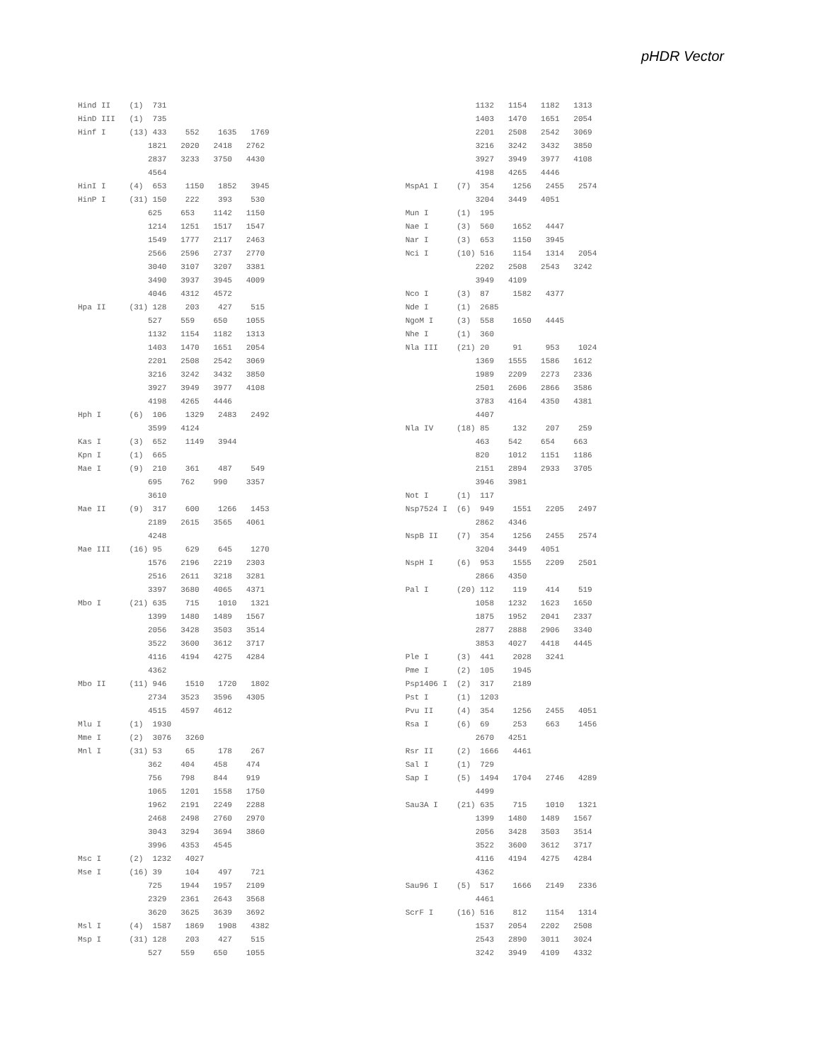pHDR Vector
Hind II    (1)  731
HinD III   (1)  735
Hinf I     (13) 433    552    1635   1769
               1821   2020   2418   2762
               2837   3233   3750   4430
               4564
HinI I     (4)  653    1150   1852   3945
HinP I     (31) 150    222    393    530
               625    653    1142   1150
               1214   1251   1517   1547
               1549   1777   2117   2463
               2566   2596   2737   2770
               3040   3107   3207   3381
               3490   3937   3945   4009
               4046   4312   4572
Hpa II     (31) 128    203    427    515
               527    559    650    1055
               1132   1154   1182   1313
               1403   1470   1651   2054
               2201   2508   2542   3069
               3216   3242   3432   3850
               3927   3949   3977   4108
               4198   4265   4446
Hph I      (6)  106    1329   2483   2492
               3599   4124
Kas I      (3)  652    1149   3944
Kpn I      (1)  665
Mae I      (9)  210    361    487    549
               695    762    990    3357
               3610
Mae II     (9)  317    600    1266   1453
               2189   2615   3565   4061
               4248
Mae III    (16) 95     629    645    1270
               1576   2196   2219   2303
               2516   2611   3218   3281
               3397   3680   4065   4371
Mbo I      (21) 635    715    1010   1321
               1399   1480   1489   1567
               2056   3428   3503   3514
               3522   3600   3612   3717
               4116   4194   4275   4284
               4362
Mbo II     (11) 946    1510   1720   1802
               2734   3523   3596   4305
               4515   4597   4612
Mlu I      (1)  1930
Mme I      (2)  3076   3260
Mnl I      (31) 53     65     178    267
               362    404    458    474
               756    798    844    919
               1065   1201   1558   1750
               1962   2191   2249   2288
               2468   2498   2760   2970
               3043   3294   3694   3860
               3996   4353   4545
Msc I      (2)  1232   4027
Mse I      (16) 39     104    497    721
               725    1944   1957   2109
               2329   2361   2643   3568
               3620   3625   3639   3692
Msl I      (4)  1587   1869   1908   4382
Msp I      (31) 128    203    427    515
               527    559    650    1055
               1132   1154   1182   1313
               1403   1470   1651   2054
               2201   2508   2542   3069
               3216   3242   3432   3850
               3927   3949   3977   4108
               4198   4265   4446
MspA1 I    (7)  354    1256   2455   2574
               3204   3449   4051
Mun I      (1)  195
Nae I      (3)  560    1652   4447
Nar I      (3)  653    1150   3945
Nci I      (10) 516    1154   1314   2054
               2202   2508   2543   3242
               3949   4109
Nco I      (3)  87     1582   4377
Nde I      (1)  2685
NgoM I     (3)  558    1650   4445
Nhe I      (1)  360
Nla III    (21) 20     91     953    1024
               1369   1555   1586   1612
               1989   2209   2273   2336
               2501   2606   2866   3586
               3783   4164   4350   4381
               4407
Nla IV     (18) 85     132    207    259
               463    542    654    663
               820    1012   1151   1186
               2151   2894   2933   3705
               3946   3981
Not I      (1)  117
Nsp7524 I  (6)  949    1551   2205   2497
               2862   4346
NspB II    (7)  354    1256   2455   2574
               3204   3449   4051
NspH I     (6)  953    1555   2209   2501
               2866   4350
Pal I      (20) 112    119    414    519
               1058   1232   1623   1650
               1875   1952   2041   2337
               2877   2888   2906   3340
               3853   4027   4418   4445
Ple I      (3)  441    2028   3241
Pme I      (2)  105    1945
Psp1406 I  (2)  317    2189
Pst I      (1)  1203
Pvu II     (4)  354    1256   2455   4051
Rsa I      (6)  69     253    663    1456
               2670   4251
Rsr II     (2)  1666   4461
Sal I      (1)  729
Sap I      (5)  1494   1704   2746   4289
               4499
Sau3A I    (21) 635    715    1010   1321
               1399   1480   1489   1567
               2056   3428   3503   3514
               3522   3600   3612   3717
               4116   4194   4275   4284
               4362
Sau96 I    (5)  517    1666   2149   2336
               4461
ScrF I     (16) 516    812    1154   1314
               1537   2054   2202   2508
               2543   2890   3011   3024
               3242   3949   4109   4332